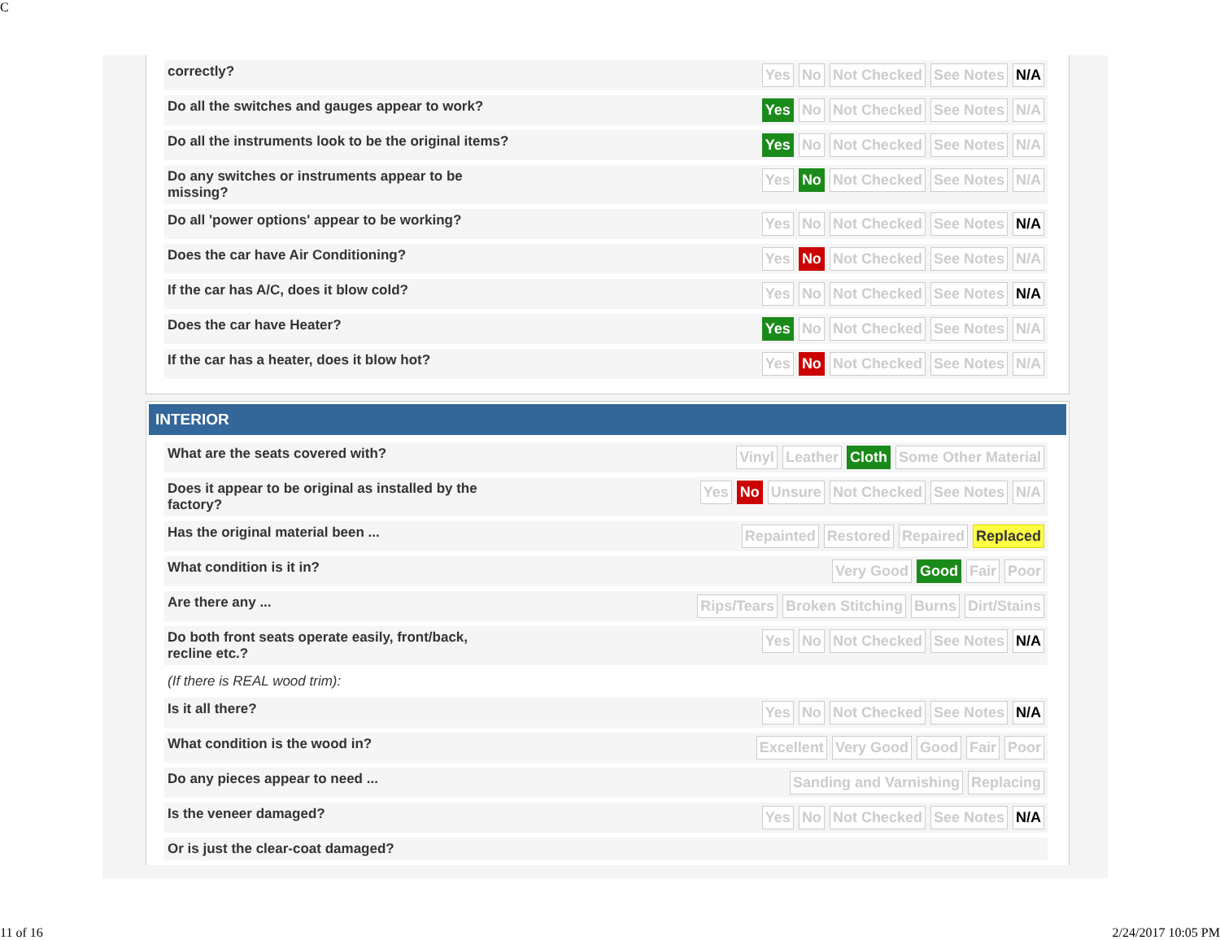C
| correctly? | Yes No Not Checked See Notes N/A |
| Do all the switches and gauges appear to work? | Yes No Not Checked See Notes N/A |
| Do all the instruments look to be the original items? | Yes No Not Checked See Notes N/A |
| Do any switches or instruments appear to be missing? | Yes No Not Checked See Notes N/A |
| Do all 'power options' appear to be working? | Yes No Not Checked See Notes N/A |
| Does the car have Air Conditioning? | Yes No Not Checked See Notes N/A |
| If the car has A/C, does it blow cold? | Yes No Not Checked See Notes N/A |
| Does the car have Heater? | Yes No Not Checked See Notes N/A |
| If the car has a heater, does it blow hot? | Yes No Not Checked See Notes N/A |
INTERIOR
| What are the seats covered with? | Vinyl Leather Cloth Some Other Material |
| Does it appear to be original as installed by the factory? | Yes No Unsure Not Checked See Notes N/A |
| Has the original material been ... | Repainted Restored Repaired Replaced |
| What condition is it in? | Very Good Good Fair Poor |
| Are there any ... | Rips/Tears Broken Stitching Burns Dirt/Stains |
| Do both front seats operate easily, front/back, recline etc.? | Yes No Not Checked See Notes N/A |
| (If there is REAL wood trim): | |
| Is it all there? | Yes No Not Checked See Notes N/A |
| What condition is the wood in? | Excellent Very Good Good Fair Poor |
| Do any pieces appear to need ... | Sanding and Varnishing Replacing |
| Is the veneer damaged? | Yes No Not Checked See Notes N/A |
| Or is just the clear-coat damaged? | |
11 of 16 2/24/2017 10:05 PM